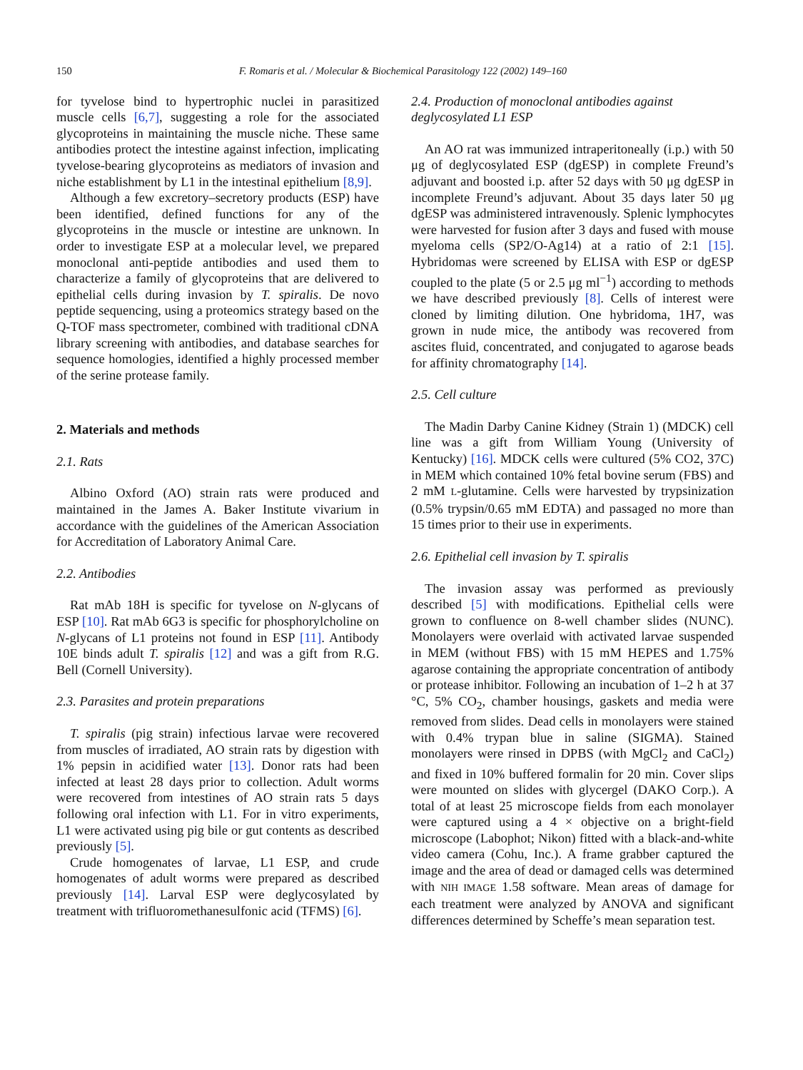150 F. Romaris et al. / Molecular & Biochemical Parasitology 122 (2002) 149–160
for tyvelose bind to hypertrophic nuclei in parasitized muscle cells [6,7], suggesting a role for the associated glycoproteins in maintaining the muscle niche. These same antibodies protect the intestine against infection, implicating tyvelose-bearing glycoproteins as mediators of invasion and niche establishment by L1 in the intestinal epithelium [8,9].
Although a few excretory–secretory products (ESP) have been identified, defined functions for any of the glycoproteins in the muscle or intestine are unknown. In order to investigate ESP at a molecular level, we prepared monoclonal anti-peptide antibodies and used them to characterize a family of glycoproteins that are delivered to epithelial cells during invasion by T. spiralis. De novo peptide sequencing, using a proteomics strategy based on the Q-TOF mass spectrometer, combined with traditional cDNA library screening with antibodies, and database searches for sequence homologies, identified a highly processed member of the serine protease family.
2. Materials and methods
2.1. Rats
Albino Oxford (AO) strain rats were produced and maintained in the James A. Baker Institute vivarium in accordance with the guidelines of the American Association for Accreditation of Laboratory Animal Care.
2.2. Antibodies
Rat mAb 18H is specific for tyvelose on N-glycans of ESP [10]. Rat mAb 6G3 is specific for phosphorylcholine on N-glycans of L1 proteins not found in ESP [11]. Antibody 10E binds adult T. spiralis [12] and was a gift from R.G. Bell (Cornell University).
2.3. Parasites and protein preparations
T. spiralis (pig strain) infectious larvae were recovered from muscles of irradiated, AO strain rats by digestion with 1% pepsin in acidified water [13]. Donor rats had been infected at least 28 days prior to collection. Adult worms were recovered from intestines of AO strain rats 5 days following oral infection with L1. For in vitro experiments, L1 were activated using pig bile or gut contents as described previously [5].
Crude homogenates of larvae, L1 ESP, and crude homogenates of adult worms were prepared as described previously [14]. Larval ESP were deglycosylated by treatment with trifluoromethanesulfonic acid (TFMS) [6].
2.4. Production of monoclonal antibodies against deglycosylated L1 ESP
An AO rat was immunized intraperitoneally (i.p.) with 50 μg of deglycosylated ESP (dgESP) in complete Freund’s adjuvant and boosted i.p. after 52 days with 50 μg dgESP in incomplete Freund’s adjuvant. About 35 days later 50 μg dgESP was administered intravenously. Splenic lymphocytes were harvested for fusion after 3 days and fused with mouse myeloma cells (SP2/O-Ag14) at a ratio of 2:1 [15]. Hybridomas were screened by ELISA with ESP or dgESP coupled to the plate (5 or 2.5 μg ml<sup>−1</sup>) according to methods we have described previously [8]. Cells of interest were cloned by limiting dilution. One hybridoma, 1H7, was grown in nude mice, the antibody was recovered from ascites fluid, concentrated, and conjugated to agarose beads for affinity chromatography [14].
2.5. Cell culture
The Madin Darby Canine Kidney (Strain 1) (MDCK) cell line was a gift from William Young (University of Kentucky) [16]. MDCK cells were cultured (5% CO2, 37C) in MEM which contained 10% fetal bovine serum (FBS) and 2 mM L-glutamine. Cells were harvested by trypsinization (0.5% trypsin/0.65 mM EDTA) and passaged no more than 15 times prior to their use in experiments.
2.6. Epithelial cell invasion by T. spiralis
The invasion assay was performed as previously described [5] with modifications. Epithelial cells were grown to confluence on 8-well chamber slides (NUNC). Monolayers were overlaid with activated larvae suspended in MEM (without FBS) with 15 mM HEPES and 1.75% agarose containing the appropriate concentration of antibody or protease inhibitor. Following an incubation of 1–2 h at 37 °C, 5% CO<sub>2</sub>, chamber housings, gaskets and media were removed from slides. Dead cells in monolayers were stained with 0.4% trypan blue in saline (SIGMA). Stained monolayers were rinsed in DPBS (with MgCl<sub>2</sub> and CaCl<sub>2</sub>) and fixed in 10% buffered formalin for 20 min. Cover slips were mounted on slides with glycergel (DAKO Corp.). A total of at least 25 microscope fields from each monolayer were captured using a 4 × objective on a bright-field microscope (Labophot; Nikon) fitted with a black-and-white video camera (Cohu, Inc.). A frame grabber captured the image and the area of dead or damaged cells was determined with NIH IMAGE 1.58 software. Mean areas of damage for each treatment were analyzed by ANOVA and significant differences determined by Scheffe’s mean separation test.